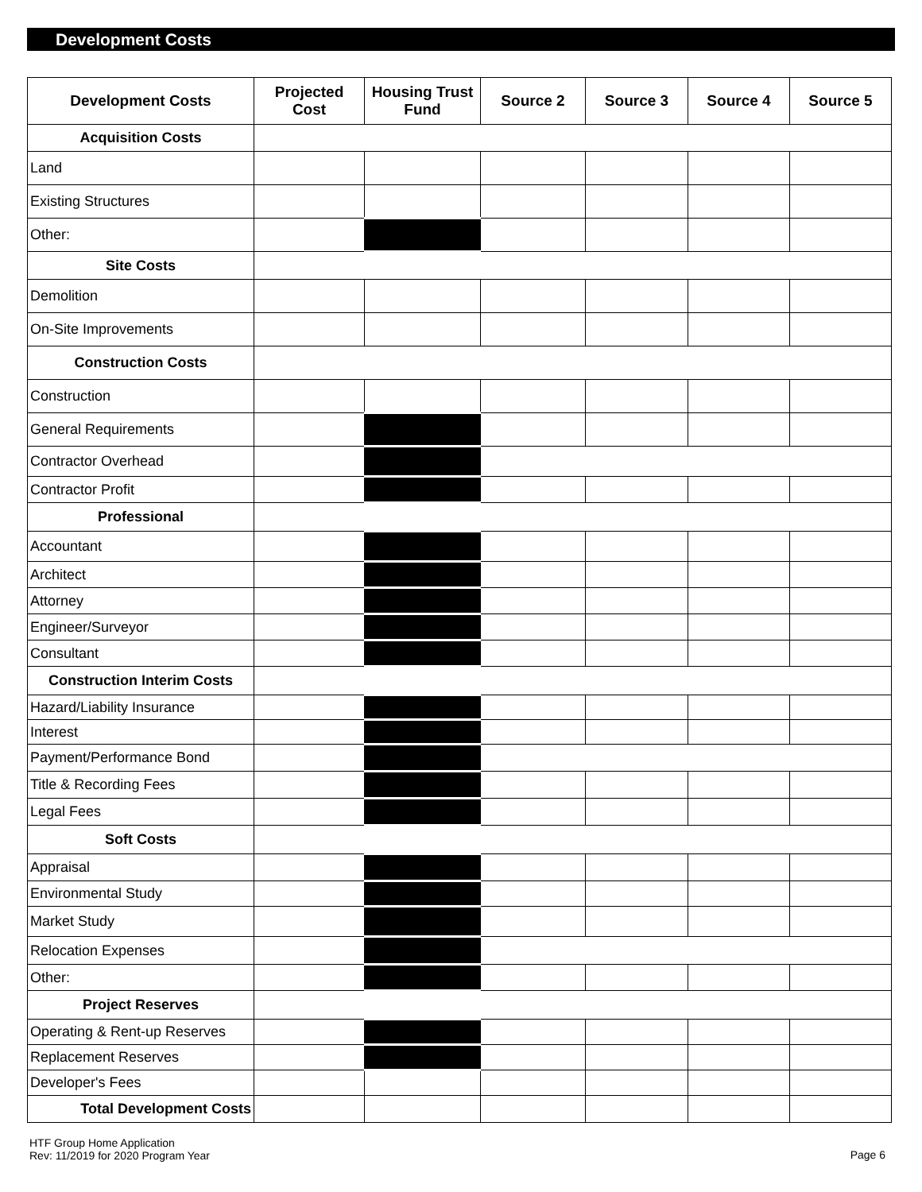Development Costs
| Development Costs | Projected Cost | Housing Trust Fund | Source 2 | Source 3 | Source 4 | Source 5 |
| --- | --- | --- | --- | --- | --- | --- |
| Acquisition Costs | | | | | | |
| Land | | | | | | |
| Existing Structures | | | | | | |
| Other: | | | | | | |
| Site Costs | | | | | | |
| Demolition | | | | | | |
| On-Site Improvements | | | | | | |
| Construction Costs | | | | | | |
| Construction | | | | | | |
| General Requirements | | | | | | |
| Contractor Overhead | | | | | | |
| Contractor Profit | | | | | | |
| Professional | | | | | | |
| Accountant | | | | | | |
| Architect | | | | | | |
| Attorney | | | | | | |
| Engineer/Surveyor | | | | | | |
| Consultant | | | | | | |
| Construction Interim Costs | | | | | | |
| Hazard/Liability Insurance | | | | | | |
| Interest | | | | | | |
| Payment/Performance Bond | | | | | | |
| Title & Recording Fees | | | | | | |
| Legal Fees | | | | | | |
| Soft Costs | | | | | | |
| Appraisal | | | | | | |
| Environmental Study | | | | | | |
| Market Study | | | | | | |
| Relocation Expenses | | | | | | |
| Other: | | | | | | |
| Project Reserves | | | | | | |
| Operating & Rent-up Reserves | | | | | | |
| Replacement Reserves | | | | | | |
| Developer's Fees | | | | | | |
| Total Development Costs | | | | | | |
HTF Group Home Application
Rev: 11/2019 for 2020 Program Year
Page 6